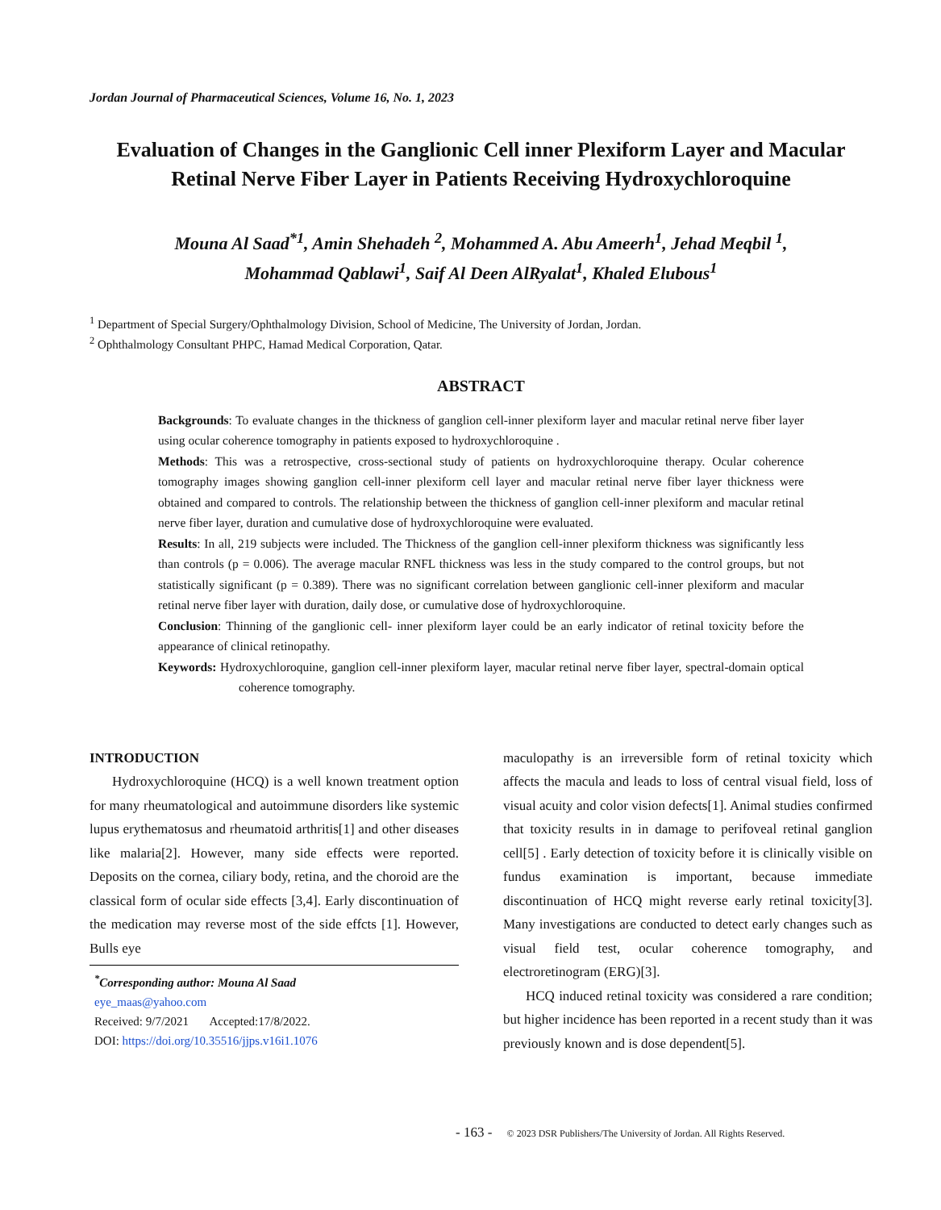Jordan Journal of Pharmaceutical Sciences, Volume 16, No. 1, 2023
Evaluation of Changes in the Ganglionic Cell inner Plexiform Layer and Macular Retinal Nerve Fiber Layer in Patients Receiving Hydroxychloroquine
Mouna Al Saad<sup>*1</sup>, Amin Shehadeh <sup>2</sup>, Mohammed A. Abu Ameerh<sup>1</sup>, Jehad Meqbil <sup>1</sup>,
Mohammad Qablawi<sup>1</sup>, Saif Al Deen AlRyalat<sup>1</sup>, Khaled Elubous<sup>1</sup>
<sup>1</sup> Department of Special Surgery/Ophthalmology Division, School of Medicine, The University of Jordan, Jordan.
<sup>2</sup> Ophthalmology Consultant PHPC, Hamad Medical Corporation, Qatar.
ABSTRACT
Backgrounds: To evaluate changes in the thickness of ganglion cell-inner plexiform layer and macular retinal nerve fiber layer using ocular coherence tomography in patients exposed to hydroxychloroquine .
Methods: This was a retrospective, cross-sectional study of patients on hydroxychloroquine therapy. Ocular coherence tomography images showing ganglion cell-inner plexiform cell layer and macular retinal nerve fiber layer thickness were obtained and compared to controls. The relationship between the thickness of ganglion cell-inner plexiform and macular retinal nerve fiber layer, duration and cumulative dose of hydroxychloroquine were evaluated.
Results: In all, 219 subjects were included. The Thickness of the ganglion cell-inner plexiform thickness was significantly less than controls (p = 0.006). The average macular RNFL thickness was less in the study compared to the control groups, but not statistically significant (p = 0.389). There was no significant correlation between ganglionic cell-inner plexiform and macular retinal nerve fiber layer with duration, daily dose, or cumulative dose of hydroxychloroquine.
Conclusion: Thinning of the ganglionic cell- inner plexiform layer could be an early indicator of retinal toxicity before the appearance of clinical retinopathy.
Keywords: Hydroxychloroquine, ganglion cell-inner plexiform layer, macular retinal nerve fiber layer, spectral-domain optical coherence tomography.
INTRODUCTION
Hydroxychloroquine (HCQ) is a well known treatment option for many rheumatological and autoimmune disorders like systemic lupus erythematosus and rheumatoid arthritis[1] and other diseases like malaria[2]. However, many side effects were reported. Deposits on the cornea, ciliary body, retina, and the choroid are the classical form of ocular side effects [3,4]. Early discontinuation of the medication may reverse most of the side effcts [1]. However, Bulls eye
<sup>*</sup> Corresponding author: Mouna Al Saad
eye_maas@yahoo.com
Received: 9/7/2021 Accepted:17/8/2022.
DOI: https://doi.org/10.35516/jjps.v16i1.1076
maculopathy is an irreversible form of retinal toxicity which affects the macula and leads to loss of central visual field, loss of visual acuity and color vision defects[1]. Animal studies confirmed that toxicity results in in damage to perifoveal retinal ganglion cell[5] . Early detection of toxicity before it is clinically visible on fundus examination is important, because immediate discontinuation of HCQ might reverse early retinal toxicity[3]. Many investigations are conducted to detect early changes such as visual field test, ocular coherence tomography, and electroretinogram (ERG)[3].
HCQ induced retinal toxicity was considered a rare condition; but higher incidence has been reported in a recent study than it was previously known and is dose dependent[5].
- 163 - © 2023 DSR Publishers/The University of Jordan. All Rights Reserved.